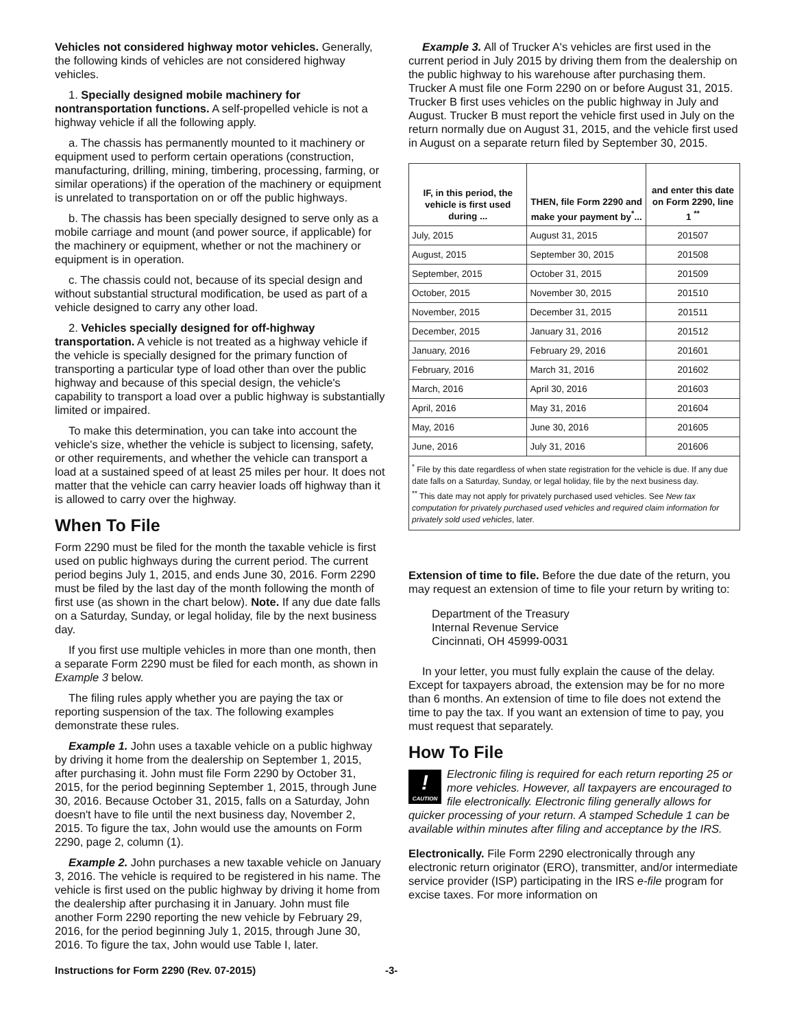Vehicles not considered highway motor vehicles. Generally, the following kinds of vehicles are not considered highway vehicles.
1. Specially designed mobile machinery for nontransportation functions. A self-propelled vehicle is not a highway vehicle if all the following apply.
a. The chassis has permanently mounted to it machinery or equipment used to perform certain operations (construction, manufacturing, drilling, mining, timbering, processing, farming, or similar operations) if the operation of the machinery or equipment is unrelated to transportation on or off the public highways.
b. The chassis has been specially designed to serve only as a mobile carriage and mount (and power source, if applicable) for the machinery or equipment, whether or not the machinery or equipment is in operation.
c. The chassis could not, because of its special design and without substantial structural modification, be used as part of a vehicle designed to carry any other load.
2. Vehicles specially designed for off-highway transportation. A vehicle is not treated as a highway vehicle if the vehicle is specially designed for the primary function of transporting a particular type of load other than over the public highway and because of this special design, the vehicle's capability to transport a load over a public highway is substantially limited or impaired.
To make this determination, you can take into account the vehicle's size, whether the vehicle is subject to licensing, safety, or other requirements, and whether the vehicle can transport a load at a sustained speed of at least 25 miles per hour. It does not matter that the vehicle can carry heavier loads off highway than it is allowed to carry over the highway.
When To File
Form 2290 must be filed for the month the taxable vehicle is first used on public highways during the current period. The current period begins July 1, 2015, and ends June 30, 2016. Form 2290 must be filed by the last day of the month following the month of first use (as shown in the chart below). Note. If any due date falls on a Saturday, Sunday, or legal holiday, file by the next business day.
If you first use multiple vehicles in more than one month, then a separate Form 2290 must be filed for each month, as shown in Example 3 below.
The filing rules apply whether you are paying the tax or reporting suspension of the tax. The following examples demonstrate these rules.
Example 1. John uses a taxable vehicle on a public highway by driving it home from the dealership on September 1, 2015, after purchasing it. John must file Form 2290 by October 31, 2015, for the period beginning September 1, 2015, through June 30, 2016. Because October 31, 2015, falls on a Saturday, John doesn't have to file until the next business day, November 2, 2015. To figure the tax, John would use the amounts on Form 2290, page 2, column (1).
Example 2. John purchases a new taxable vehicle on January 3, 2016. The vehicle is required to be registered in his name. The vehicle is first used on the public highway by driving it home from the dealership after purchasing it in January. John must file another Form 2290 reporting the new vehicle by February 29, 2016, for the period beginning July 1, 2015, through June 30, 2016. To figure the tax, John would use Table I, later.
Example 3. All of Trucker A's vehicles are first used in the current period in July 2015 by driving them from the dealership on the public highway to his warehouse after purchasing them. Trucker A must file one Form 2290 on or before August 31, 2015. Trucker B first uses vehicles on the public highway in July and August. Trucker B must report the vehicle first used in July on the return normally due on August 31, 2015, and the vehicle first used in August on a separate return filed by September 30, 2015.
| IF, in this period, the vehicle is first used during ... | THEN, file Form 2290 and make your payment by<sup>*</sup>... | and enter this date on Form 2290, line 1 <sup>**</sup> |
| --- | --- | --- |
| July, 2015 | August 31, 2015 | 201507 |
| August, 2015 | September 30, 2015 | 201508 |
| September, 2015 | October 31, 2015 | 201509 |
| October, 2015 | November 30, 2015 | 201510 |
| November, 2015 | December 31, 2015 | 201511 |
| December, 2015 | January 31, 2016 | 201512 |
| January, 2016 | February 29, 2016 | 201601 |
| February, 2016 | March 31, 2016 | 201602 |
| March, 2016 | April 30, 2016 | 201603 |
| April, 2016 | May 31, 2016 | 201604 |
| May, 2016 | June 30, 2016 | 201605 |
| June, 2016 | July 31, 2016 | 201606 |
<sup>*</sup> File by this date regardless of when state registration for the vehicle is due. If any due date falls on a Saturday, Sunday, or legal holiday, file by the next business day.
<sup>**</sup> This date may not apply for privately purchased used vehicles. See New tax computation for privately purchased used vehicles and required claim information for privately sold used vehicles, later.
Extension of time to file. Before the due date of the return, you may request an extension of time to file your return by writing to:
Department of the Treasury
Internal Revenue Service
Cincinnati, OH 45999-0031
In your letter, you must fully explain the cause of the delay. Except for taxpayers abroad, the extension may be for no more than 6 months. An extension of time to file does not extend the time to pay the tax. If you want an extension of time to pay, you must request that separately.
How To File
!
CAUTION Electronic filing is required for each return reporting 25 or more vehicles. However, all taxpayers are encouraged to file electronically. Electronic filing generally allows for quicker processing of your return. A stamped Schedule 1 can be available within minutes after filing and acceptance by the IRS.
Electronically. File Form 2290 electronically through any electronic return originator (ERO), transmitter, and/or intermediate service provider (ISP) participating in the IRS e-file program for excise taxes. For more information on
Instructions for Form 2290 (Rev. 07-2015) -3-